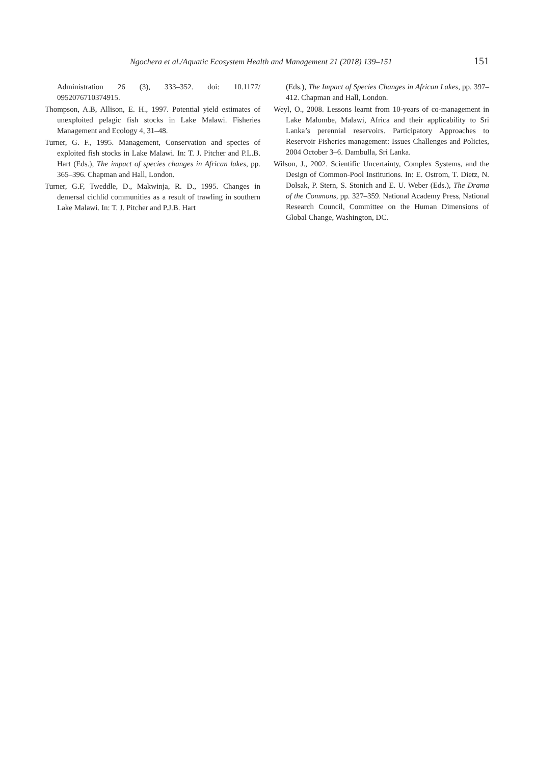Ngochera et al./Aquatic Ecosystem Health and Management 21 (2018) 139–151 151
Administration 26 (3), 333–352. doi: 10.1177/ 0952076710374915.
Thompson, A.B, Allison, E. H., 1997. Potential yield estimates of unexploited pelagic fish stocks in Lake Malawi. Fisheries Management and Ecology 4, 31–48.
Turner, G. F., 1995. Management, Conservation and species of exploited fish stocks in Lake Malawi. In: T. J. Pitcher and P.L.B. Hart (Eds.), The impact of species changes in African lakes, pp. 365–396. Chapman and Hall, London.
Turner, G.F, Tweddle, D., Makwinja, R. D., 1995. Changes in demersal cichlid communities as a result of trawling in southern Lake Malawi. In: T. J. Pitcher and P.J.B. Hart
(Eds.), The Impact of Species Changes in African Lakes, pp. 397–412. Chapman and Hall, London.
Weyl, O., 2008. Lessons learnt from 10-years of co-management in Lake Malombe, Malawi, Africa and their applicability to Sri Lanka’s perennial reservoirs. Participatory Approaches to Reservoir Fisheries management: Issues Challenges and Policies, 2004 October 3–6. Dambulla, Sri Lanka.
Wilson, J., 2002. Scientific Uncertainty, Complex Systems, and the Design of Common-Pool Institutions. In: E. Ostrom, T. Dietz, N. Dolsak, P. Stern, S. Stonich and E. U. Weber (Eds.), The Drama of the Commons, pp. 327–359. National Academy Press, National Research Council, Committee on the Human Dimensions of Global Change, Washington, DC.